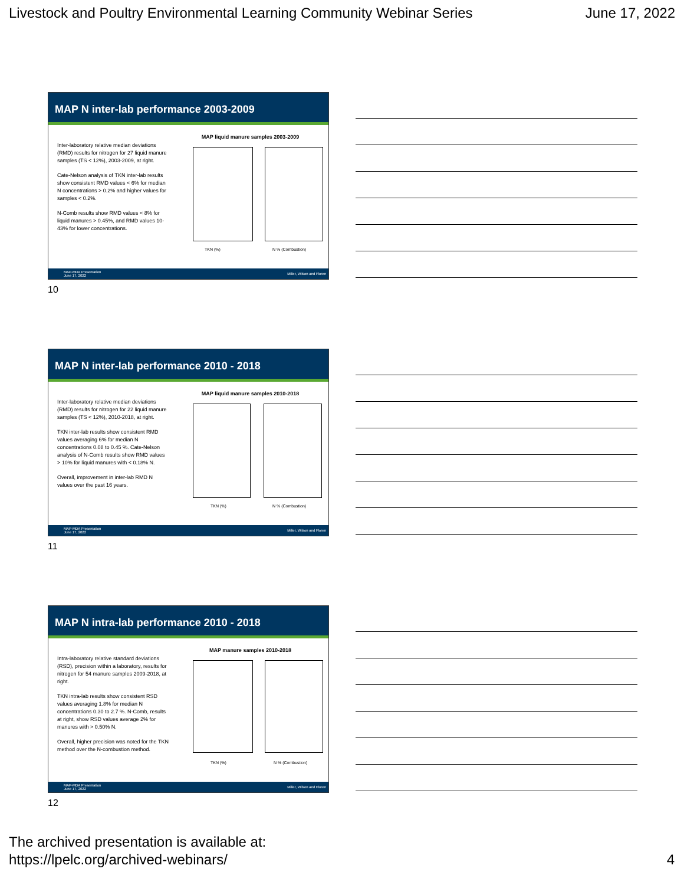Livestock and Poultry Environmental Learning Community Webinar Series June 17, 2022
MAP N inter-lab performance 2003-2009
Inter-laboratory relative median deviations (RMD) results for nitrogen for 27 liquid manure samples (TS < 12%), 2003-2009, at right.
Cate-Nelson analysis of TKN inter-lab results show consistent RMD values < 6% for median N concentrations > 0.2% and higher values for samples < 0.2%.
N-Comb results show RMD values < 8% for liquid manures > 0.45%, and RMD values 10-43% for lower concentrations.
MAP liquid manure samples 2003-2009
TKN (%) N % (Combustion)
MAP-MDA Presentation
June 17, 2022 Miller, Wilson and Floren
10
MAP N inter-lab performance 2010 - 2018
Inter-laboratory relative median deviations (RMD) results for nitrogen for 22 liquid manure samples (TS < 12%), 2010-2018, at right.
TKN inter-lab results show consistent RMD values averaging 6% for median N concentrations 0.08 to 0.45 %. Cate-Nelson analysis of N-Comb results show RMD values > 10% for liquid manures with < 0.18% N.
Overall, improvement in inter-lab RMD N values over the past 16 years.
MAP liquid manure samples 2010-2018
TKN (%) N % (Combustion)
MAP-MDA Presentation
June 17, 2022 Miller, Wilson and Floren
11
MAP N intra-lab performance 2010 - 2018
Intra-laboratory relative standard deviations (RSD), precision within a laboratory, results for nitrogen for 54 manure samples 2009-2018, at right.
TKN intra-lab results show consistent RSD values averaging 1.8% for median N concentrations 0.30 to 2.7 %. N-Comb, results at right, show RSD values average 2% for manures with > 0.50% N.
Overall, higher precision was noted for the TKN method over the N-combustion method.
MAP manure samples 2010-2018
TKN (%) N % (Combustion)
MAP-MDA Presentation
June 17, 2022 Miller, Wilson and Floren
12
The archived presentation is available at:
https://lpelc.org/archived-webinars/
4